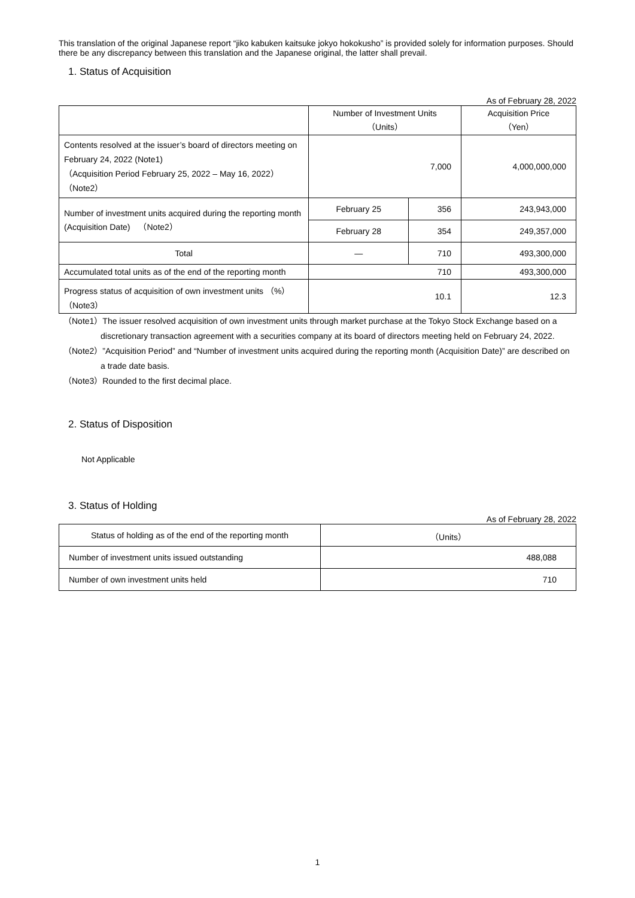This translation of the original Japanese report “jiko kabuken kaitsuke jokyo hokokusho” is provided solely for information purposes. Should there be any discrepancy between this translation and the Japanese original, the latter shall prevail.
1. Status of Acquisition
As of February 28, 2022
| | Number of Investment Units （Units） | | Acquisition Price （Yen） |
| --- | --- | --- | --- |
| Contents resolved at the issuer’s board of directors meeting on February 24, 2022 (Note1) （Acquisition Period February 25, 2022 – May 16, 2022）（Note2） | 7,000 | | 4,000,000,000 |
| Number of investment units acquired during the reporting month (Acquisition Date) （Note2） | February 25 | 356 | 243,943,000 |
| | February 28 | 354 | 249,357,000 |
| Total | — | 710 | 493,300,000 |
| Accumulated total units as of the end of the reporting month | 710 | | 493,300,000 |
| Progress status of acquisition of own investment units （%）（Note3） | 10.1 | | 12.3 |
（Note1）The issuer resolved acquisition of own investment units through market purchase at the Tokyo Stock Exchange based on a discretionary transaction agreement with a securities company at its board of directors meeting held on February 24, 2022.
（Note2）”Acquisition Period” and “Number of investment units acquired during the reporting month (Acquisition Date)” are described on a trade date basis.
（Note3）Rounded to the first decimal place.
2. Status of Disposition
Not Applicable
3. Status of Holding
As of February 28, 2022
| Status of holding as of the end of the reporting month | （Units） |
| Number of investment units issued outstanding | 488,088 |
| Number of own investment units held | 710 |
1